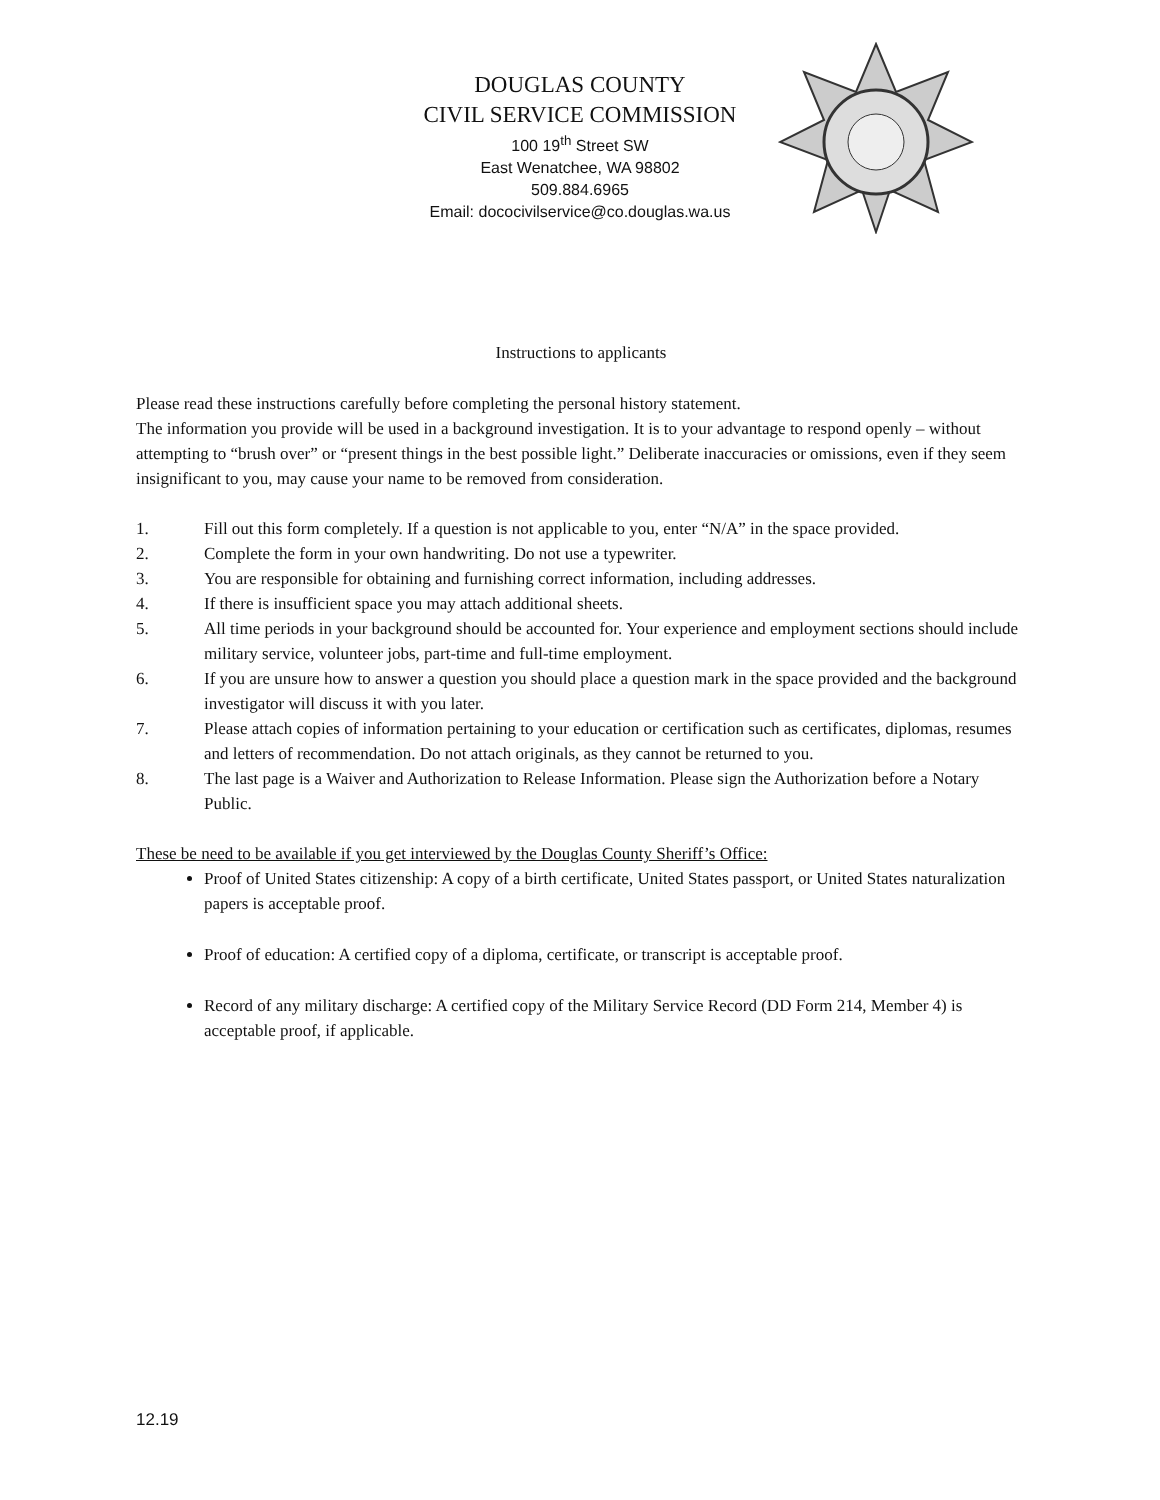DOUGLAS COUNTY
CIVIL SERVICE COMMISSION
100 19<sup>th</sup> Street SW
East Wenatchee, WA 98802
509.884.6965
Email: dococivilservice@co.douglas.wa.us
Instructions to applicants
Please read these instructions carefully before completing the personal history statement.
The information you provide will be used in a background investigation. It is to your advantage to respond openly – without attempting to “brush over” or “present things in the best possible light.” Deliberate inaccuracies or omissions, even if they seem insignificant to you, may cause your name to be removed from consideration.
1. Fill out this form completely. If a question is not applicable to you, enter “N/A” in the space provided.
2. Complete the form in your own handwriting. Do not use a typewriter.
3. You are responsible for obtaining and furnishing correct information, including addresses.
4. If there is insufficient space you may attach additional sheets.
5. All time periods in your background should be accounted for. Your experience and employment sections should include military service, volunteer jobs, part-time and full-time employment.
6. If you are unsure how to answer a question you should place a question mark in the space provided and the background investigator will discuss it with you later.
7. Please attach copies of information pertaining to your education or certification such as certificates, diplomas, resumes and letters of recommendation. Do not attach originals, as they cannot be returned to you.
8. The last page is a Waiver and Authorization to Release Information. Please sign the Authorization before a Notary Public.
These be need to be available if you get interviewed by the Douglas County Sheriff’s Office:
Proof of United States citizenship: A copy of a birth certificate, United States passport, or United States naturalization papers is acceptable proof.
Proof of education: A certified copy of a diploma, certificate, or transcript is acceptable proof.
Record of any military discharge: A certified copy of the Military Service Record (DD Form 214, Member 4) is acceptable proof, if applicable.
12.19